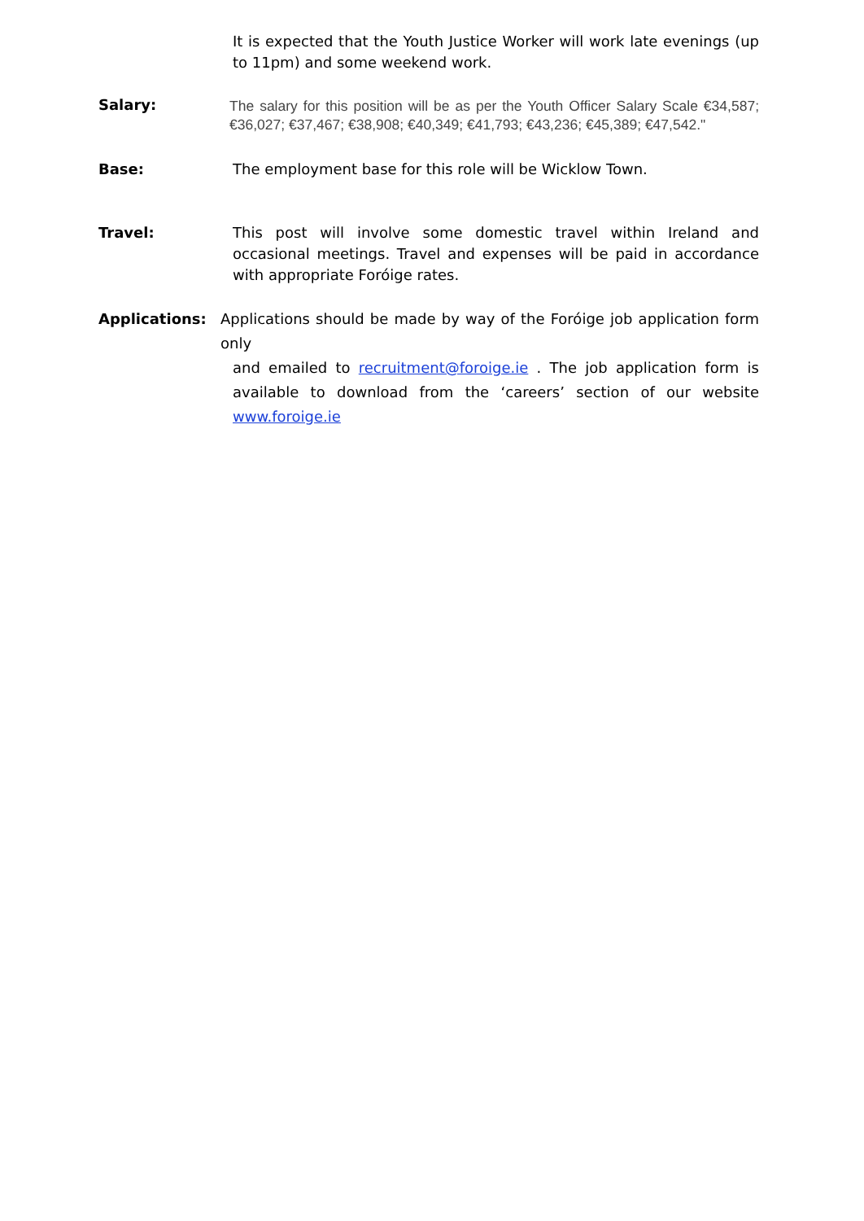It is expected that the Youth Justice Worker will work late evenings (up to 11pm) and some weekend work.
Salary:
The salary for this position will be as per the Youth Officer Salary Scale €34,587; €36,027; €37,467; €38,908; €40,349; €41,793; €43,236; €45,389; €47,542."
Base: The employment base for this role will be Wicklow Town.
Travel: This post will involve some domestic travel within Ireland and occasional meetings. Travel and expenses will be paid in accordance with appropriate Foróige rates.
Applications: Applications should be made by way of the Foróige job application form only
and emailed to recruitment@foroige.ie . The job application form is available to download from the ‘careers’ section of our website www.foroige.ie